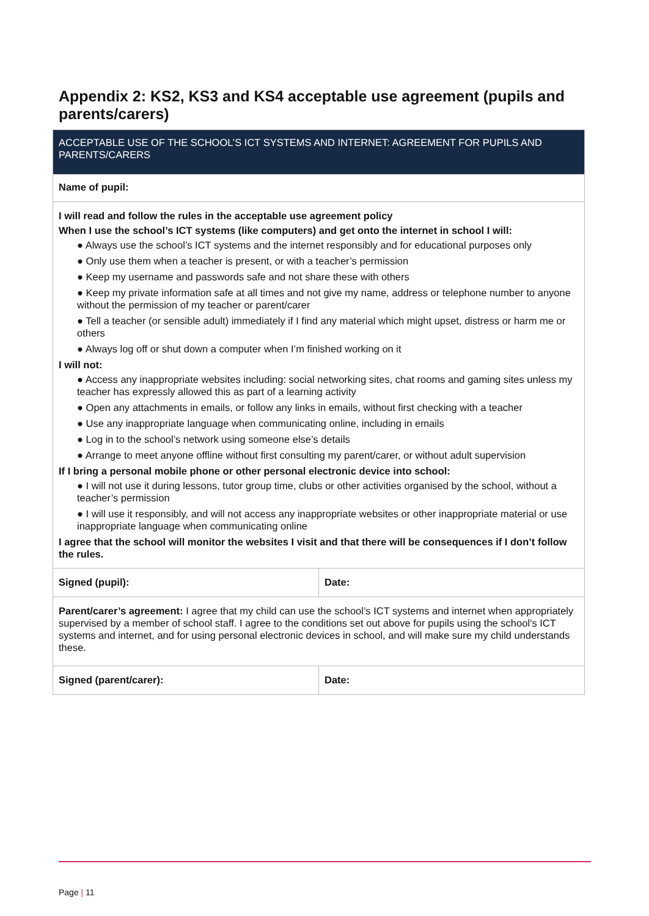Appendix 2: KS2, KS3 and KS4 acceptable use agreement (pupils and parents/carers)
| ACCEPTABLE USE OF THE SCHOOL’S ICT SYSTEMS AND INTERNET: AGREEMENT FOR PUPILS AND PARENTS/CARERS | |
| Name of pupil: | |
| I will read and follow the rules in the acceptable use agreement policy When I use the school’s ICT systems (like computers) and get onto the internet in school I will: ● Always use the school’s ICT systems and the internet responsibly and for educational purposes only ● Only use them when a teacher is present, or with a teacher’s permission ● Keep my username and passwords safe and not share these with others ● Keep my private information safe at all times and not give my name, address or telephone number to anyone without the permission of my teacher or parent/carer ● Tell a teacher (or sensible adult) immediately if I find any material which might upset, distress or harm me or others ● Always log off or shut down a computer when I’m finished working on it I will not: ● Access any inappropriate websites including: social networking sites, chat rooms and gaming sites unless my teacher has expressly allowed this as part of a learning activity ● Open any attachments in emails, or follow any links in emails, without first checking with a teacher ● Use any inappropriate language when communicating online, including in emails ● Log in to the school’s network using someone else’s details ● Arrange to meet anyone offline without first consulting my parent/carer, or without adult supervision If I bring a personal mobile phone or other personal electronic device into school: ● I will not use it during lessons, tutor group time, clubs or other activities organised by the school, without a teacher’s permission ● I will use it responsibly, and will not access any inappropriate websites or other inappropriate material or use inappropriate language when communicating online I agree that the school will monitor the websites I visit and that there will be consequences if I don’t follow the rules. | |
| Signed (pupil): | Date: |
| Parent/carer’s agreement: I agree that my child can use the school’s ICT systems and internet when appropriately supervised by a member of school staff. I agree to the conditions set out above for pupils using the school’s ICT systems and internet, and for using personal electronic devices in school, and will make sure my child understands these. | |
| Signed (parent/carer): | Date: |
Page | 11